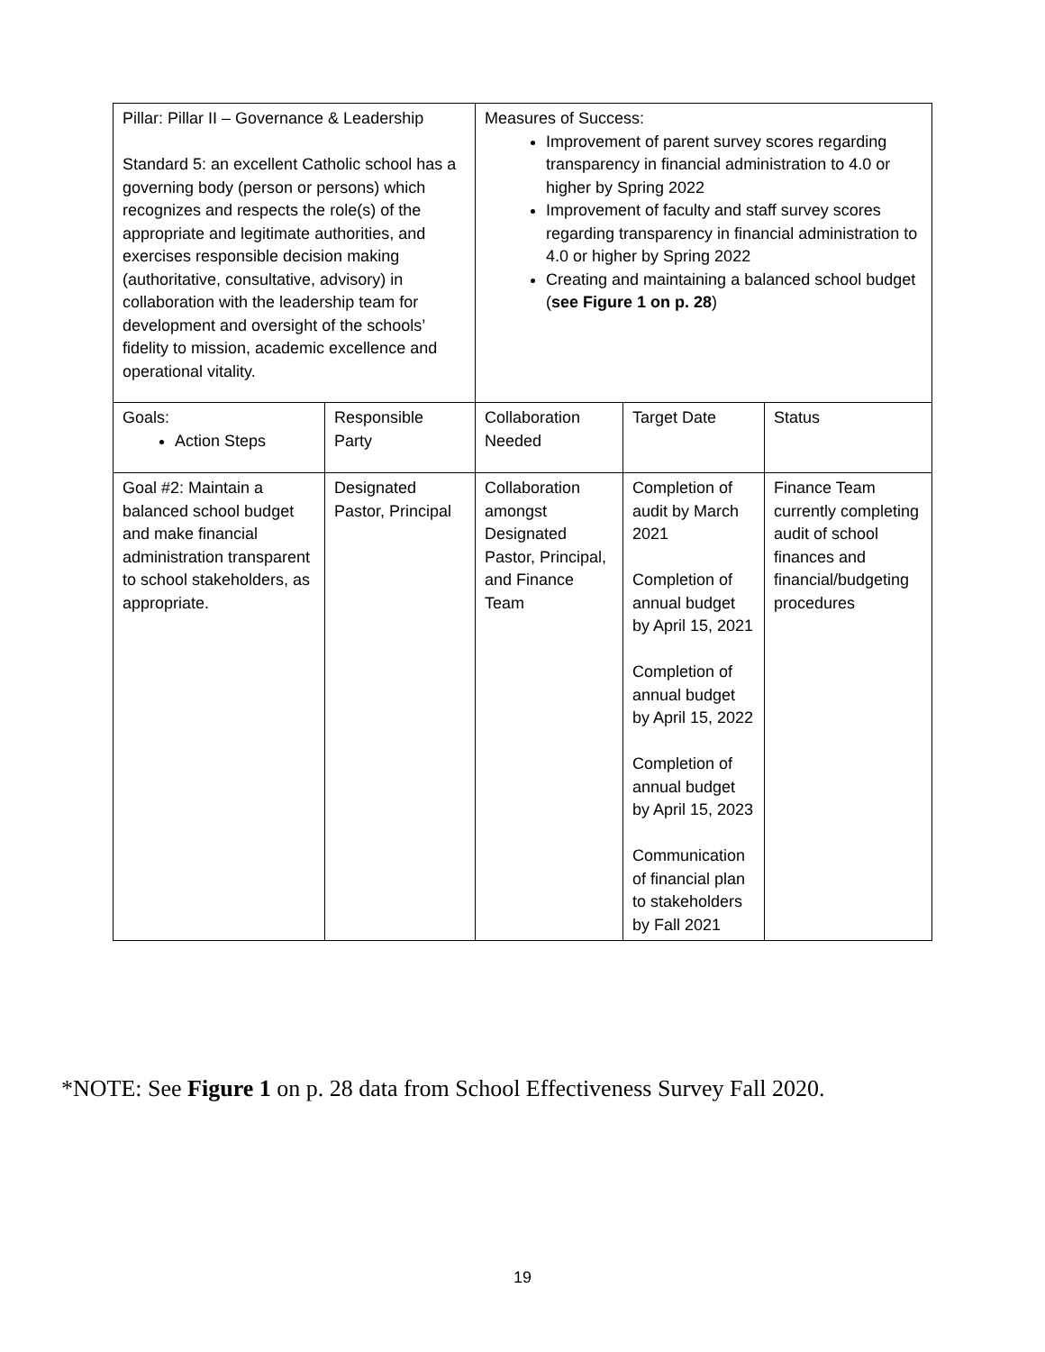| Pillar: Pillar II – Governance & Leadership Standard 5: an excellent Catholic school has a governing body (person or persons) which recognizes and respects the role(s) of the appropriate and legitimate authorities, and exercises responsible decision making (authoritative, consultative, advisory) in collaboration with the leadership team for development and oversight of the schools’ fidelity to mission, academic excellence and operational vitality. | | Measures of Success: Improvement of parent survey scores regarding transparency in financial administration to 4.0 or higher by Spring 2022 Improvement of faculty and staff survey scores regarding transparency in financial administration to 4.0 or higher by Spring 2022 Creating and maintaining a balanced school budget ( see Figure 1 on p. 28 ) | | |
| Goals: Action Steps | Responsible Party | Collaboration Needed | Target Date | Status |
| Goal #2: Maintain a balanced school budget and make financial administration transparent to school stakeholders, as appropriate. | Designated Pastor, Principal | Collaboration amongst Designated Pastor, Principal, and Finance Team | Completion of audit by March 2021 Completion of annual budget by April 15, 2021 Completion of annual budget by April 15, 2022 Completion of annual budget by April 15, 2023 Communication of financial plan to stakeholders by Fall 2021 | Finance Team currently completing audit of school finances and financial/budgeting procedures |
*NOTE: See Figure 1 on p. 28 data from School Effectiveness Survey Fall 2020.
19